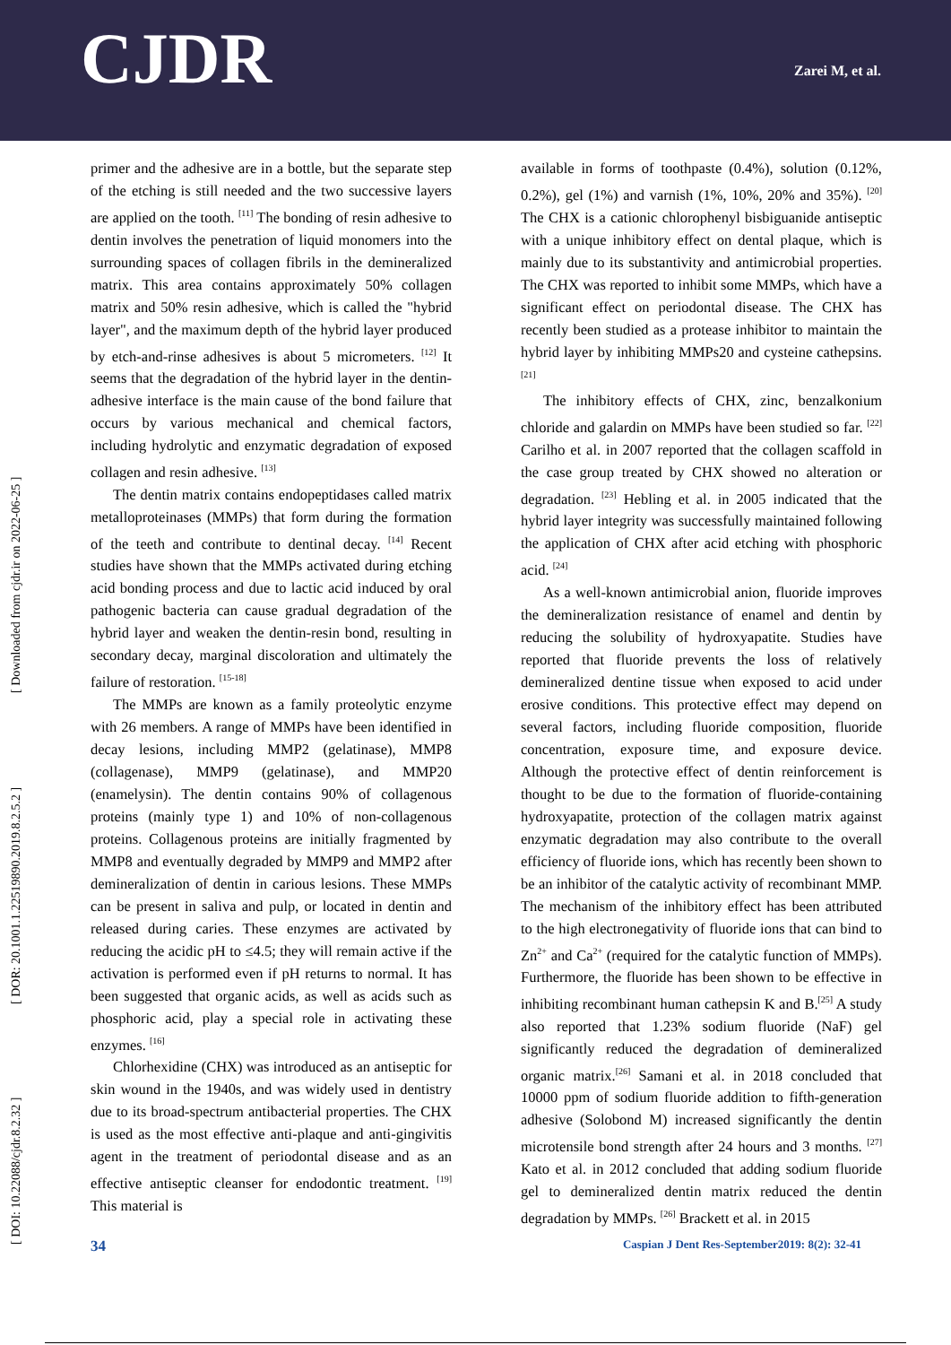CJDR Zarei M, et al.
[ DOI: 10.22088/cjdr.8.2.32 ] [ DOR: 20.1001.1.22519890.2019.8.2.5.2 ] [ Downloaded from cjdr.ir on 2022-06-25 ]
primer and the adhesive are in a bottle, but the separate step of the etching is still needed and the two successive layers are applied on the tooth. <sup>[11]</sup> The bonding of resin adhesive to dentin involves the penetration of liquid monomers into the surrounding spaces of collagen fibrils in the demineralized matrix. This area contains approximately 50% collagen matrix and 50% resin adhesive, which is called the "hybrid layer", and the maximum depth of the hybrid layer produced by etch-and-rinse adhesives is about 5 micrometers. <sup>[12]</sup> It seems that the degradation of the hybrid layer in the dentin-adhesive interface is the main cause of the bond failure that occurs by various mechanical and chemical factors, including hydrolytic and enzymatic degradation of exposed collagen and resin adhesive. <sup>[13]</sup>
The dentin matrix contains endopeptidases called matrix metalloproteinases (MMPs) that form during the formation of the teeth and contribute to dentinal decay. <sup>[14]</sup> Recent studies have shown that the MMPs activated during etching acid bonding process and due to lactic acid induced by oral pathogenic bacteria can cause gradual degradation of the hybrid layer and weaken the dentin-resin bond, resulting in secondary decay, marginal discoloration and ultimately the failure of restoration. <sup>[15-18]</sup>
The MMPs are known as a family proteolytic enzyme with 26 members. A range of MMPs have been identified in decay lesions, including MMP2 (gelatinase), MMP8 (collagenase), MMP9 (gelatinase), and MMP20 (enamelysin). The dentin contains 90% of collagenous proteins (mainly type 1) and 10% of non-collagenous proteins. Collagenous proteins are initially fragmented by MMP8 and eventually degraded by MMP9 and MMP2 after demineralization of dentin in carious lesions. These MMPs can be present in saliva and pulp, or located in dentin and released during caries. These enzymes are activated by reducing the acidic pH to ≤4.5; they will remain active if the activation is performed even if pH returns to normal. It has been suggested that organic acids, as well as acids such as phosphoric acid, play a special role in activating these enzymes. <sup>[16]</sup>
Chlorhexidine (CHX) was introduced as an antiseptic for skin wound in the 1940s, and was widely used in dentistry due to its broad-spectrum antibacterial properties. The CHX is used as the most effective anti-plaque and anti-gingivitis agent in the treatment of periodontal disease and as an effective antiseptic cleanser for endodontic treatment. <sup>[19]</sup> This material is
available in forms of toothpaste (0.4%), solution (0.12%, 0.2%), gel (1%) and varnish (1%, 10%, 20% and 35%). <sup>[20]</sup> The CHX is a cationic chlorophenyl bisbiguanide antiseptic with a unique inhibitory effect on dental plaque, which is mainly due to its substantivity and antimicrobial properties. The CHX was reported to inhibit some MMPs, which have a significant effect on periodontal disease. The CHX has recently been studied as a protease inhibitor to maintain the hybrid layer by inhibiting MMPs20 and cysteine cathepsins. <sup>[21]</sup>
The inhibitory effects of CHX, zinc, benzalkonium chloride and galardin on MMPs have been studied so far. <sup>[22]</sup> Carilho et al. in 2007 reported that the collagen scaffold in the case group treated by CHX showed no alteration or degradation. <sup>[23]</sup> Hebling et al. in 2005 indicated that the hybrid layer integrity was successfully maintained following the application of CHX after acid etching with phosphoric acid. <sup>[24]</sup>
As a well-known antimicrobial anion, fluoride improves the demineralization resistance of enamel and dentin by reducing the solubility of hydroxyapatite. Studies have reported that fluoride prevents the loss of relatively demineralized dentine tissue when exposed to acid under erosive conditions. This protective effect may depend on several factors, including fluoride composition, fluoride concentration, exposure time, and exposure device. Although the protective effect of dentin reinforcement is thought to be due to the formation of fluoride-containing hydroxyapatite, protection of the collagen matrix against enzymatic degradation may also contribute to the overall efficiency of fluoride ions, which has recently been shown to be an inhibitor of the catalytic activity of recombinant MMP. The mechanism of the inhibitory effect has been attributed to the high electronegativity of fluoride ions that can bind to Zn<sup>2+</sup> and Ca<sup>2+</sup> (required for the catalytic function of MMPs). Furthermore, the fluoride has been shown to be effective in inhibiting recombinant human cathepsin K and B.<sup>[25]</sup> A study also reported that 1.23% sodium fluoride (NaF) gel significantly reduced the degradation of demineralized organic matrix.<sup>[26]</sup> Samani et al. in 2018 concluded that 10000 ppm of sodium fluoride addition to fifth-generation adhesive (Solobond M) increased significantly the dentin microtensile bond strength after 24 hours and 3 months. <sup>[27]</sup> Kato et al. in 2012 concluded that adding sodium fluoride gel to demineralized dentin matrix reduced the dentin degradation by MMPs. <sup>[26]</sup> Brackett et al. in 2015
34 Caspian J Dent Res-September2019: 8(2): 32-41